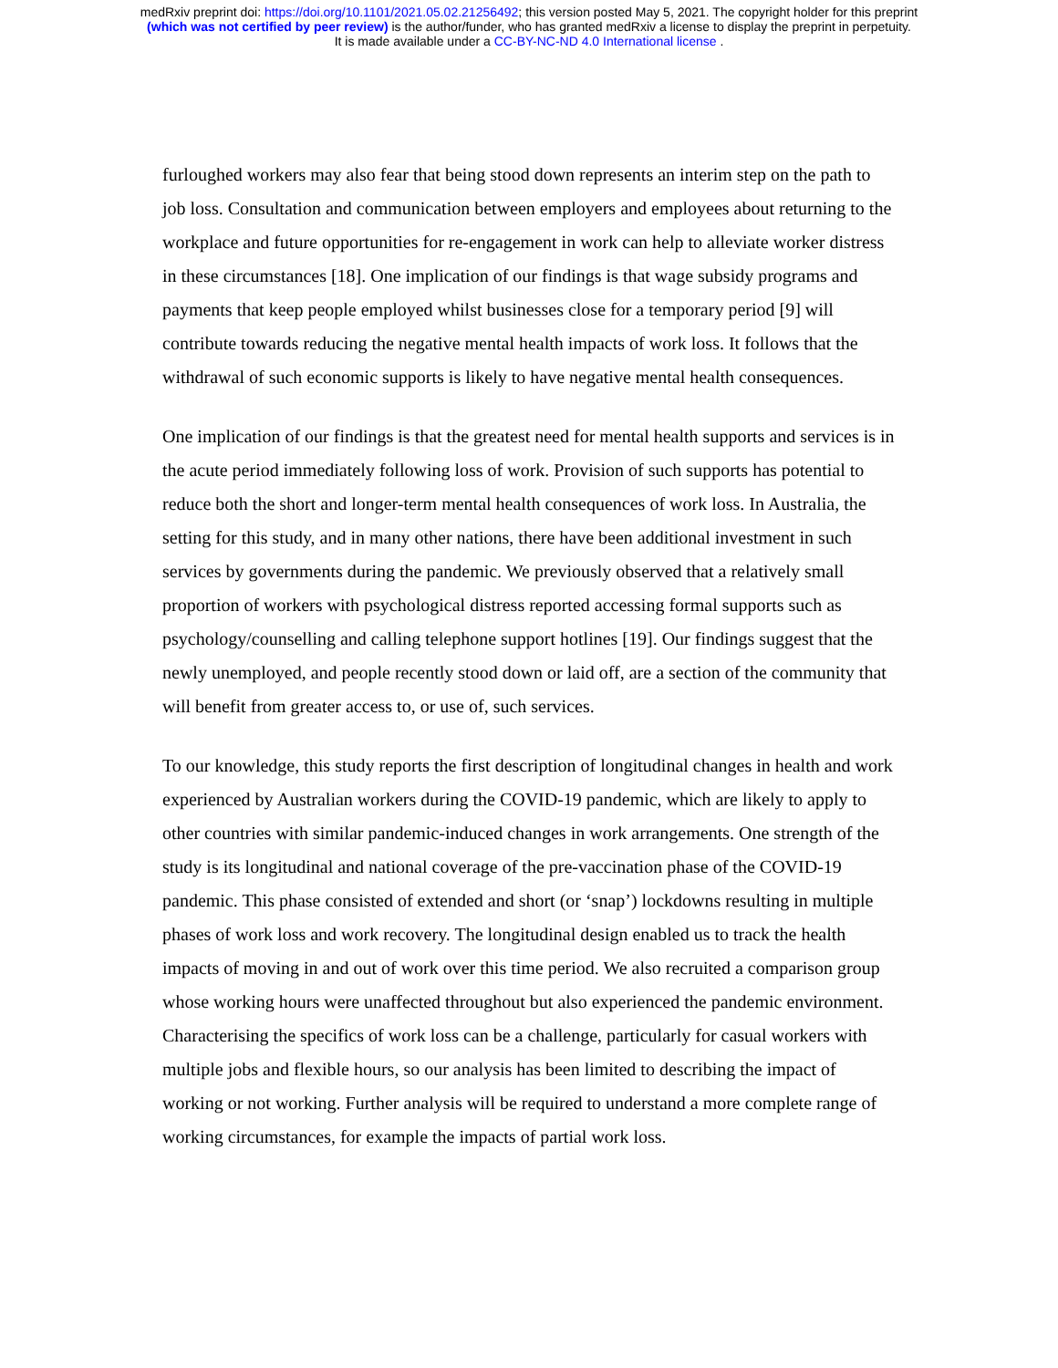medRxiv preprint doi: https://doi.org/10.1101/2021.05.02.21256492; this version posted May 5, 2021. The copyright holder for this preprint
(which was not certified by peer review) is the author/funder, who has granted medRxiv a license to display the preprint in perpetuity.
It is made available under a CC-BY-NC-ND 4.0 International license .
furloughed workers may also fear that being stood down represents an interim step on the path to job loss. Consultation and communication between employers and employees about returning to the workplace and future opportunities for re-engagement in work can help to alleviate worker distress in these circumstances [18]. One implication of our findings is that wage subsidy programs and payments that keep people employed whilst businesses close for a temporary period [9] will contribute towards reducing the negative mental health impacts of work loss. It follows that the withdrawal of such economic supports is likely to have negative mental health consequences.
One implication of our findings is that the greatest need for mental health supports and services is in the acute period immediately following loss of work. Provision of such supports has potential to reduce both the short and longer-term mental health consequences of work loss. In Australia, the setting for this study, and in many other nations, there have been additional investment in such services by governments during the pandemic. We previously observed that a relatively small proportion of workers with psychological distress reported accessing formal supports such as psychology/counselling and calling telephone support hotlines [19]. Our findings suggest that the newly unemployed, and people recently stood down or laid off, are a section of the community that will benefit from greater access to, or use of, such services.
To our knowledge, this study reports the first description of longitudinal changes in health and work experienced by Australian workers during the COVID-19 pandemic, which are likely to apply to other countries with similar pandemic-induced changes in work arrangements. One strength of the study is its longitudinal and national coverage of the pre-vaccination phase of the COVID-19 pandemic. This phase consisted of extended and short (or ‘snap’) lockdowns resulting in multiple phases of work loss and work recovery. The longitudinal design enabled us to track the health impacts of moving in and out of work over this time period. We also recruited a comparison group whose working hours were unaffected throughout but also experienced the pandemic environment. Characterising the specifics of work loss can be a challenge, particularly for casual workers with multiple jobs and flexible hours, so our analysis has been limited to describing the impact of working or not working. Further analysis will be required to understand a more complete range of working circumstances, for example the impacts of partial work loss.